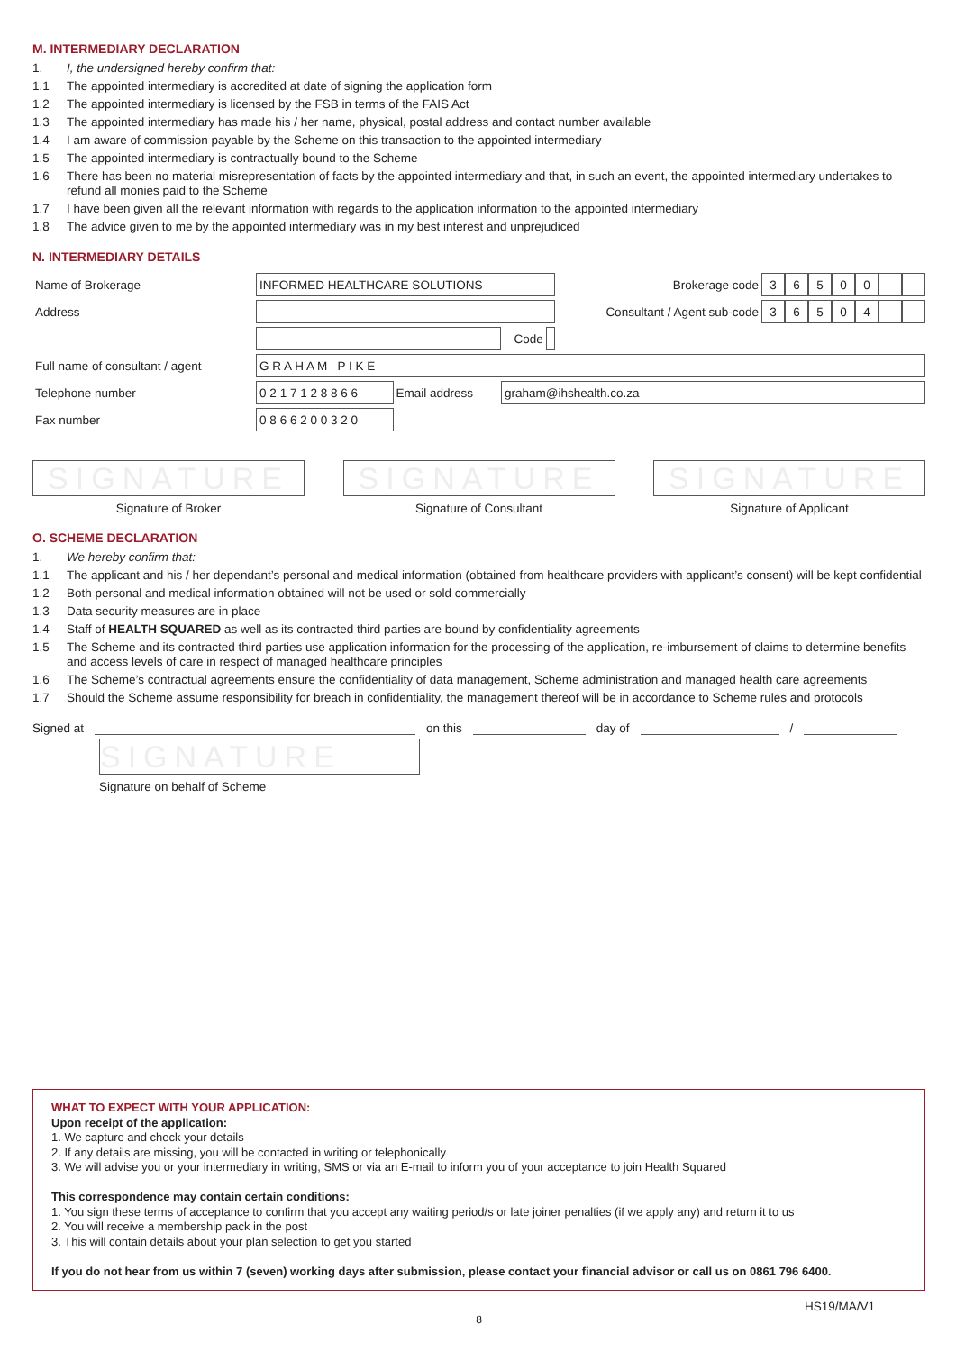M. INTERMEDIARY DECLARATION
1. I, the undersigned hereby confirm that:
1.1 The appointed intermediary is accredited at date of signing the application form
1.2 The appointed intermediary is licensed by the FSB in terms of the FAIS Act
1.3 The appointed intermediary has made his / her name, physical, postal address and contact number available
1.4 I am aware of commission payable by the Scheme on this transaction to the appointed intermediary
1.5 The appointed intermediary is contractually bound to the Scheme
1.6 There has been no material misrepresentation of facts by the appointed intermediary and that, in such an event, the appointed intermediary undertakes to refund all monies paid to the Scheme
1.7 I have been given all the relevant information with regards to the application information to the appointed intermediary
1.8 The advice given to me by the appointed intermediary was in my best interest and unprejudiced
N. INTERMEDIARY DETAILS
| Name of Brokerage | INFORMED HEALTHCARE SOLUTIONS | | | | Brokerage code | 3 | 6 | 5 | 0 | 0 | | |
| Address | | | | | Consultant / Agent sub-code | 3 | 6 | 5 | 0 | 4 | | |
| | | | Code | | | | | | | | | |
| Full name of consultant / agent | G R A H A M P I K E | | | | | | | | | | | |
| Telephone number | 0 2 1 7 1 2 8 8 6 6 | Email address | graham@ihshealth.co.za | | | | | | | | | |
| Fax number | 0 8 6 6 2 0 0 3 2 0 | | | | | | | | | | | |
SIGNATURE
Signature of Broker
SIGNATURE
Signature of Consultant
SIGNATURE
Signature of Applicant
O. SCHEME DECLARATION
1. We hereby confirm that:
1.1 The applicant and his / her dependant’s personal and medical information (obtained from healthcare providers with applicant’s consent) will be kept confidential
1.2 Both personal and medical information obtained will not be used or sold commercially
1.3 Data security measures are in place
1.4 Staff of HEALTH SQUARED as well as its contracted third parties are bound by confidentiality agreements
1.5 The Scheme and its contracted third parties use application information for the processing of the application, re-imbursement of claims to determine benefits and access levels of care in respect of managed healthcare principles
1.6 The Scheme’s contractual agreements ensure the confidentiality of data management, Scheme administration and managed health care agreements
1.7 Should the Scheme assume responsibility for breach in confidentiality, the management thereof will be in accordance to Scheme rules and protocols
Signed at on this day of /
SIGNATURE
Signature on behalf of Scheme
WHAT TO EXPECT WITH YOUR APPLICATION:
Upon receipt of the application:
1. We capture and check your details
2. If any details are missing, you will be contacted in writing or telephonically
3. We will advise you or your intermediary in writing, SMS or via an E-mail to inform you of your acceptance to join Health Squared
This correspondence may contain certain conditions:
1. You sign these terms of acceptance to confirm that you accept any waiting period/s or late joiner penalties (if we apply any) and return it to us
2. You will receive a membership pack in the post
3. This will contain details about your plan selection to get you started
If you do not hear from us within 7 (seven) working days after submission, please contact your financial advisor or call us on 0861 796 6400.
HS19/MA/V1
8